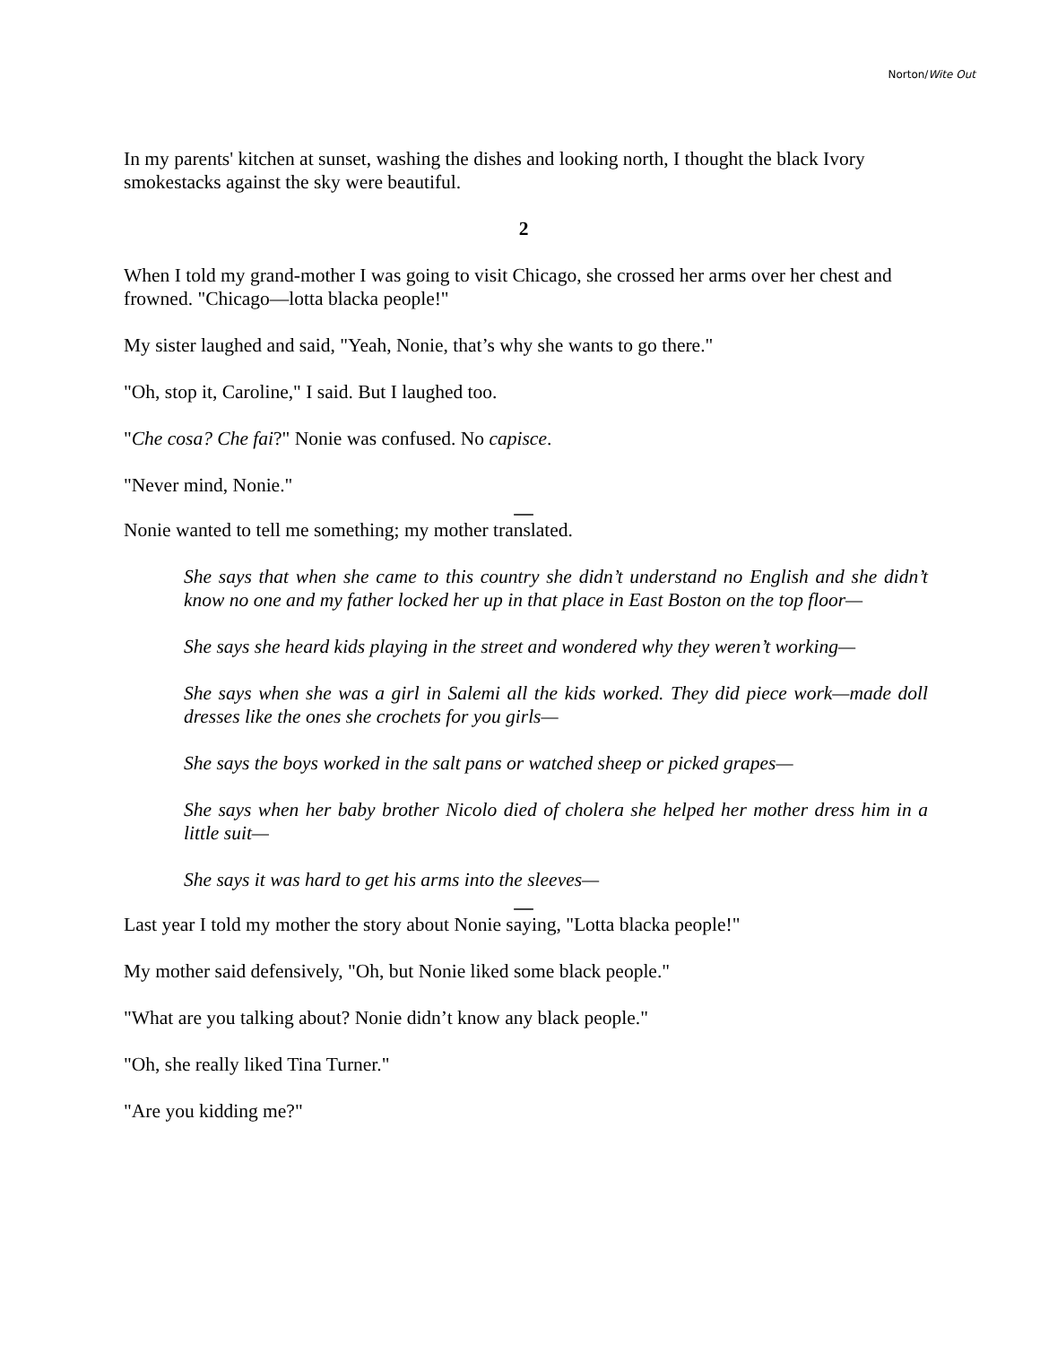Norton/Wite Out
In my parents' kitchen at sunset, washing the dishes and looking north, I thought the black Ivory smokestacks against the sky were beautiful.
2
When I told my grand-mother I was going to visit Chicago, she crossed her arms over her chest and frowned. "Chicago—lotta blacka people!"
My sister laughed and said, "Yeah, Nonie, that’s why she wants to go there."
"Oh, stop it, Caroline," I said. But I laughed too.
"Che cosa? Che fai?" Nonie was confused. No capisce.
"Never mind, Nonie."
—
Nonie wanted to tell me something; my mother translated.
She says that when she came to this country she didn’t understand no English and she didn’t know no one and my father locked her up in that place in East Boston on the top floor—
She says she heard kids playing in the street and wondered why they weren’t working—
She says when she was a girl in Salemi all the kids worked. They did piece work—made doll dresses like the ones she crochets for you girls—
She says the boys worked in the salt pans or watched sheep or picked grapes—
She says when her baby brother Nicolo died of cholera she helped her mother dress him in a little suit—
She says it was hard to get his arms into the sleeves—
—
Last year I told my mother the story about Nonie saying, "Lotta blacka people!"
My mother said defensively, "Oh, but Nonie liked some black people."
"What are you talking about? Nonie didn’t know any black people."
"Oh, she really liked Tina Turner."
"Are you kidding me?"